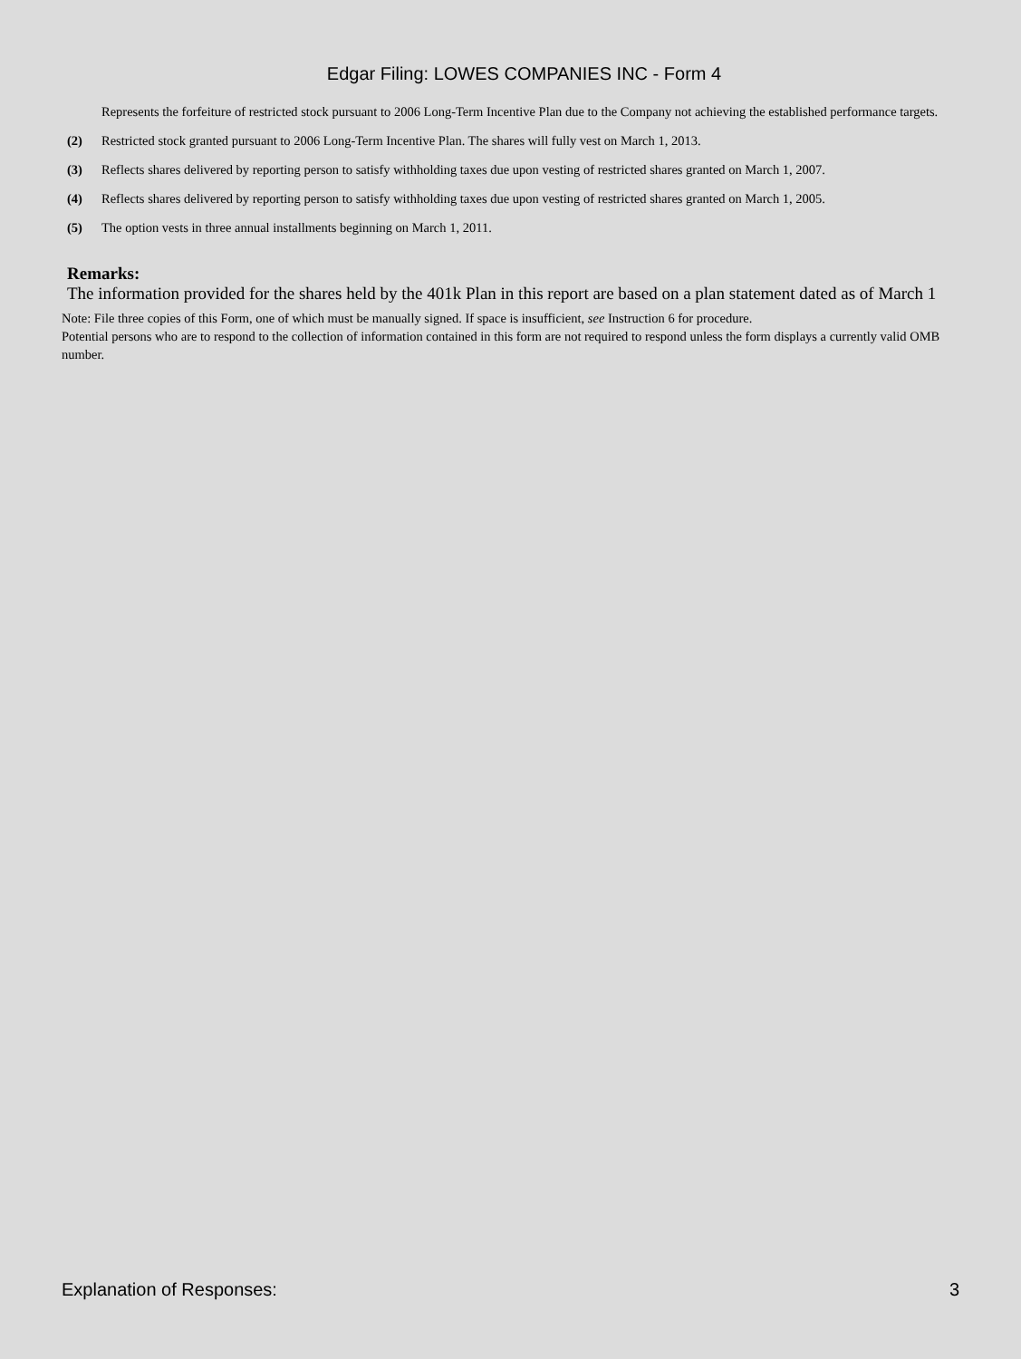Edgar Filing: LOWES COMPANIES INC - Form 4
Represents the forfeiture of restricted stock pursuant to 2006 Long-Term Incentive Plan due to the Company not achieving the established performance targets.
(2) Restricted stock granted pursuant to 2006 Long-Term Incentive Plan. The shares will fully vest on March 1, 2013.
(3) Reflects shares delivered by reporting person to satisfy withholding taxes due upon vesting of restricted shares granted on March 1, 2007.
(4) Reflects shares delivered by reporting person to satisfy withholding taxes due upon vesting of restricted shares granted on March 1, 2005.
(5) The option vests in three annual installments beginning on March 1, 2011.
Remarks:
The information provided for the shares held by the 401k Plan in this report are based on a plan statement dated as of March 1
Note: File three copies of this Form, one of which must be manually signed. If space is insufficient, see Instruction 6 for procedure.
Potential persons who are to respond to the collection of information contained in this form are not required to respond unless the form displays a currently valid OMB number.
Explanation of Responses: 3